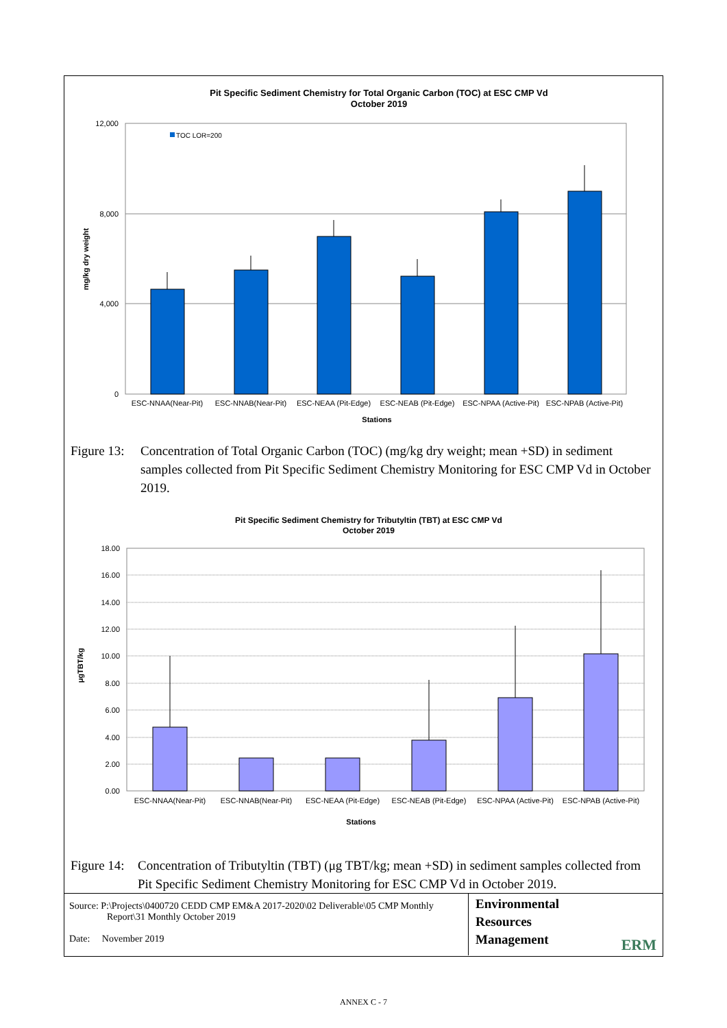Pit Specific Sediment Chemistry for Total Organic Carbon (TOC) at ESC CMP Vd
October 2019
12,000
8,000
4,000
0
TOC LOR=200
mg/kg dry weight
ESC-NNAA(Near-Pit)
ESC-NNAB(Near-Pit)
ESC-NEAA (Pit-Edge)
ESC-NEAB (Pit-Edge)
ESC-NPAA (Active-Pit)
ESC-NPAB (Active-Pit)
Stations
Figure 13:
Concentration of Total Organic Carbon (TOC) (mg/kg dry weight; mean +SD) in sediment samples collected from Pit Specific Sediment Chemistry Monitoring for ESC CMP Vd in October 2019.
Pit Specific Sediment Chemistry for Tributyltin (TBT) at ESC CMP Vd
October 2019
18.00
16.00
14.00
12.00
10.00
8.00
6.00
4.00
2.00
0.00
μgTBT/kg
ESC-NNAA(Near-Pit)
ESC-NNAB(Near-Pit)
ESC-NEAA (Pit-Edge)
ESC-NEAB (Pit-Edge)
ESC-NPAA (Active-Pit)
ESC-NPAB (Active-Pit)
Stations
Figure 14:
Concentration of Tributyltin (TBT) (μg TBT/kg; mean +SD) in sediment samples collected from Pit Specific Sediment Chemistry Monitoring for ESC CMP Vd in October 2019.
Source: P:\Projects\0400720 CEDD CMP EM&A 2017-2020\02 Deliverable\05 CMP Monthly
Report\31 Monthly October 2019
Date: November 2019
Environmental
Resources
Management
ERM
ANNEX C - 7